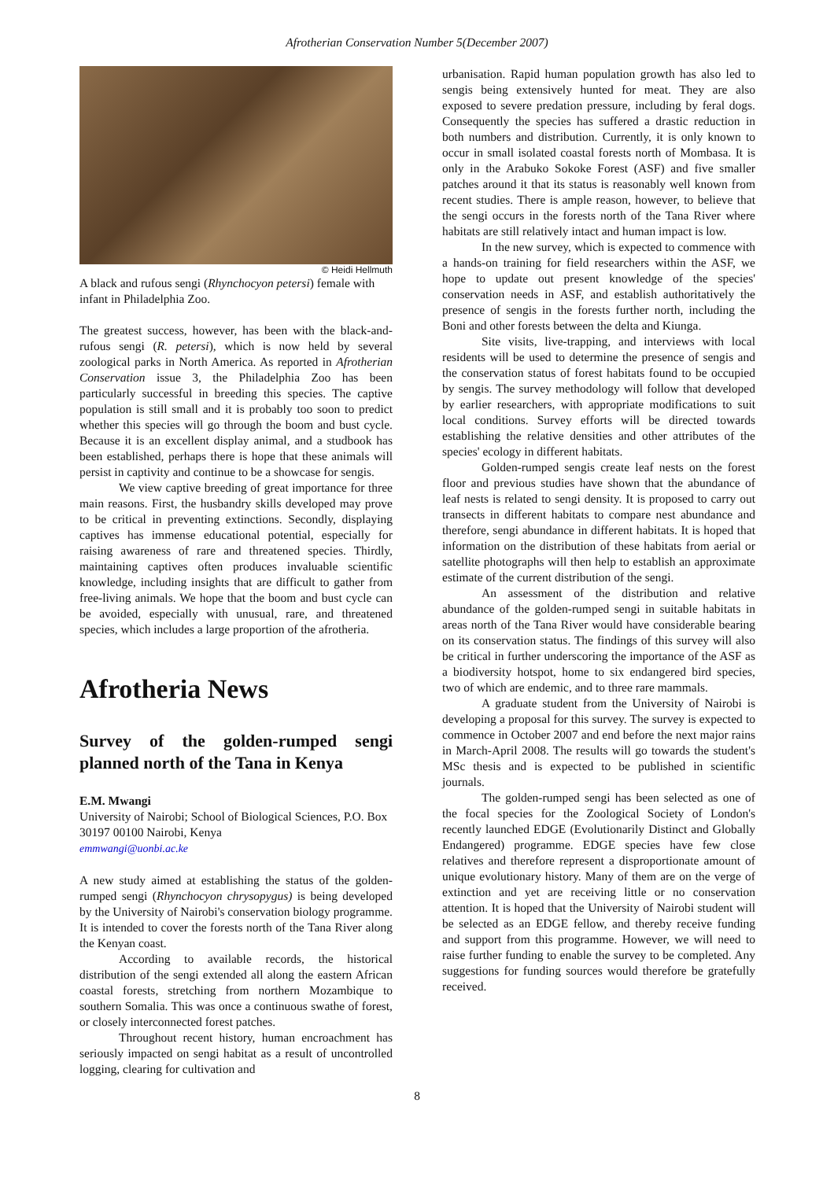Afrotherian Conservation Number 5(December 2007)
© Heidi Hellmuth
A black and rufous sengi (Rhynchocyon petersi) female with infant in Philadelphia Zoo.
The greatest success, however, has been with the black-and-rufous sengi (R. petersi), which is now held by several zoological parks in North America. As reported in Afrotherian Conservation issue 3, the Philadelphia Zoo has been particularly successful in breeding this species. The captive population is still small and it is probably too soon to predict whether this species will go through the boom and bust cycle. Because it is an excellent display animal, and a studbook has been established, perhaps there is hope that these animals will persist in captivity and continue to be a showcase for sengis.
We view captive breeding of great importance for three main reasons. First, the husbandry skills developed may prove to be critical in preventing extinctions. Secondly, displaying captives has immense educational potential, especially for raising awareness of rare and threatened species. Thirdly, maintaining captives often produces invaluable scientific knowledge, including insights that are difficult to gather from free-living animals. We hope that the boom and bust cycle can be avoided, especially with unusual, rare, and threatened species, which includes a large proportion of the afrotheria.
Afrotheria News
Survey of the golden-rumped sengi planned north of the Tana in Kenya
E.M. Mwangi
University of Nairobi; School of Biological Sciences, P.O. Box 30197 00100 Nairobi, Kenya
emmwangi@uonbi.ac.ke
A new study aimed at establishing the status of the golden-rumped sengi (Rhynchocyon chrysopygus) is being developed by the University of Nairobi's conservation biology programme. It is intended to cover the forests north of the Tana River along the Kenyan coast.
According to available records, the historical distribution of the sengi extended all along the eastern African coastal forests, stretching from northern Mozambique to southern Somalia. This was once a continuous swathe of forest, or closely interconnected forest patches.
Throughout recent history, human encroachment has seriously impacted on sengi habitat as a result of uncontrolled logging, clearing for cultivation and
urbanisation. Rapid human population growth has also led to sengis being extensively hunted for meat. They are also exposed to severe predation pressure, including by feral dogs. Consequently the species has suffered a drastic reduction in both numbers and distribution. Currently, it is only known to occur in small isolated coastal forests north of Mombasa. It is only in the Arabuko Sokoke Forest (ASF) and five smaller patches around it that its status is reasonably well known from recent studies. There is ample reason, however, to believe that the sengi occurs in the forests north of the Tana River where habitats are still relatively intact and human impact is low.
In the new survey, which is expected to commence with a hands-on training for field researchers within the ASF, we hope to update out present knowledge of the species' conservation needs in ASF, and establish authoritatively the presence of sengis in the forests further north, including the Boni and other forests between the delta and Kiunga.
Site visits, live-trapping, and interviews with local residents will be used to determine the presence of sengis and the conservation status of forest habitats found to be occupied by sengis. The survey methodology will follow that developed by earlier researchers, with appropriate modifications to suit local conditions. Survey efforts will be directed towards establishing the relative densities and other attributes of the species' ecology in different habitats.
Golden-rumped sengis create leaf nests on the forest floor and previous studies have shown that the abundance of leaf nests is related to sengi density. It is proposed to carry out transects in different habitats to compare nest abundance and therefore, sengi abundance in different habitats. It is hoped that information on the distribution of these habitats from aerial or satellite photographs will then help to establish an approximate estimate of the current distribution of the sengi.
An assessment of the distribution and relative abundance of the golden-rumped sengi in suitable habitats in areas north of the Tana River would have considerable bearing on its conservation status. The findings of this survey will also be critical in further underscoring the importance of the ASF as a biodiversity hotspot, home to six endangered bird species, two of which are endemic, and to three rare mammals.
A graduate student from the University of Nairobi is developing a proposal for this survey. The survey is expected to commence in October 2007 and end before the next major rains in March-April 2008. The results will go towards the student's MSc thesis and is expected to be published in scientific journals.
The golden-rumped sengi has been selected as one of the focal species for the Zoological Society of London's recently launched EDGE (Evolutionarily Distinct and Globally Endangered) programme. EDGE species have few close relatives and therefore represent a disproportionate amount of unique evolutionary history. Many of them are on the verge of extinction and yet are receiving little or no conservation attention. It is hoped that the University of Nairobi student will be selected as an EDGE fellow, and thereby receive funding and support from this programme. However, we will need to raise further funding to enable the survey to be completed. Any suggestions for funding sources would therefore be gratefully received.
8